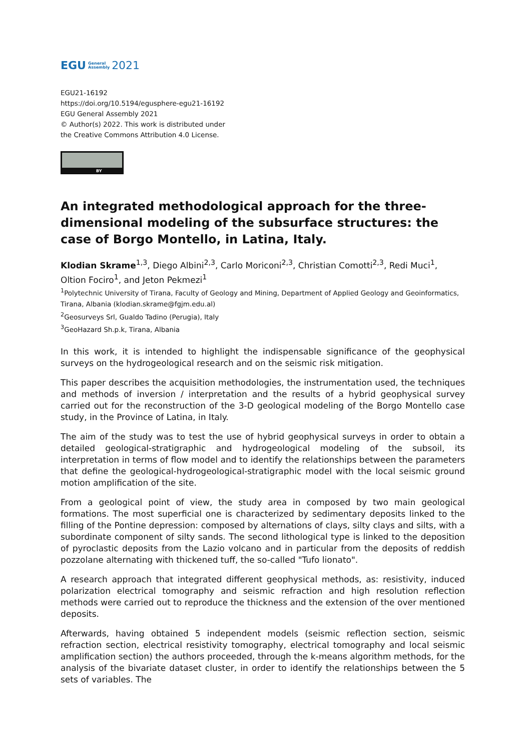EGU General
Assembly 2021
EGU21-16192
https://doi.org/10.5194/egusphere-egu21-16192
EGU General Assembly 2021
© Author(s) 2022. This work is distributed under
the Creative Commons Attribution 4.0 License.
BY
An integrated methodological approach for the three-dimensional modeling of the subsurface structures: the case of Borgo Montello, in Latina, Italy.
Klodian Skrame<sup>1,3</sup>, Diego Albini<sup>2,3</sup>, Carlo Moriconi<sup>2,3</sup>, Christian Comotti<sup>2,3</sup>, Redi Muci<sup>1</sup>, Oltion Fociro<sup>1</sup>, and Jeton Pekmezi<sup>1</sup>
<sup>1</sup> Polytechnic University of Tirana, Faculty of Geology and Mining, Department of Applied Geology and Geoinformatics, Tirana, Albania (klodian.skrame@fgjm.edu.al)
<sup>2</sup> Geosurveys Srl, Gualdo Tadino (Perugia), Italy
<sup>3</sup> GeoHazard Sh.p.k, Tirana, Albania
In this work, it is intended to highlight the indispensable significance of the geophysical surveys on the hydrogeological research and on the seismic risk mitigation.
This paper describes the acquisition methodologies, the instrumentation used, the techniques and methods of inversion / interpretation and the results of a hybrid geophysical survey carried out for the reconstruction of the 3-D geological modeling of the Borgo Montello case study, in the Province of Latina, in Italy.
The aim of the study was to test the use of hybrid geophysical surveys in order to obtain a detailed geological-stratigraphic and hydrogeological modeling of the subsoil, its interpretation in terms of flow model and to identify the relationships between the parameters that define the geological-hydrogeological-stratigraphic model with the local seismic ground motion amplification of the site.
From a geological point of view, the study area in composed by two main geological formations. The most superficial one is characterized by sedimentary deposits linked to the filling of the Pontine depression: composed by alternations of clays, silty clays and silts, with a subordinate component of silty sands. The second lithological type is linked to the deposition of pyroclastic deposits from the Lazio volcano and in particular from the deposits of reddish pozzolane alternating with thickened tuff, the so-called "Tufo lionato".
A research approach that integrated different geophysical methods, as: resistivity, induced polarization electrical tomography and seismic refraction and high resolution reflection methods were carried out to reproduce the thickness and the extension of the over mentioned deposits.
Afterwards, having obtained 5 independent models (seismic reflection section, seismic refraction section, electrical resistivity tomography, electrical tomography and local seismic amplification section) the authors proceeded, through the k-means algorithm methods, for the analysis of the bivariate dataset cluster, in order to identify the relationships between the 5 sets of variables. The